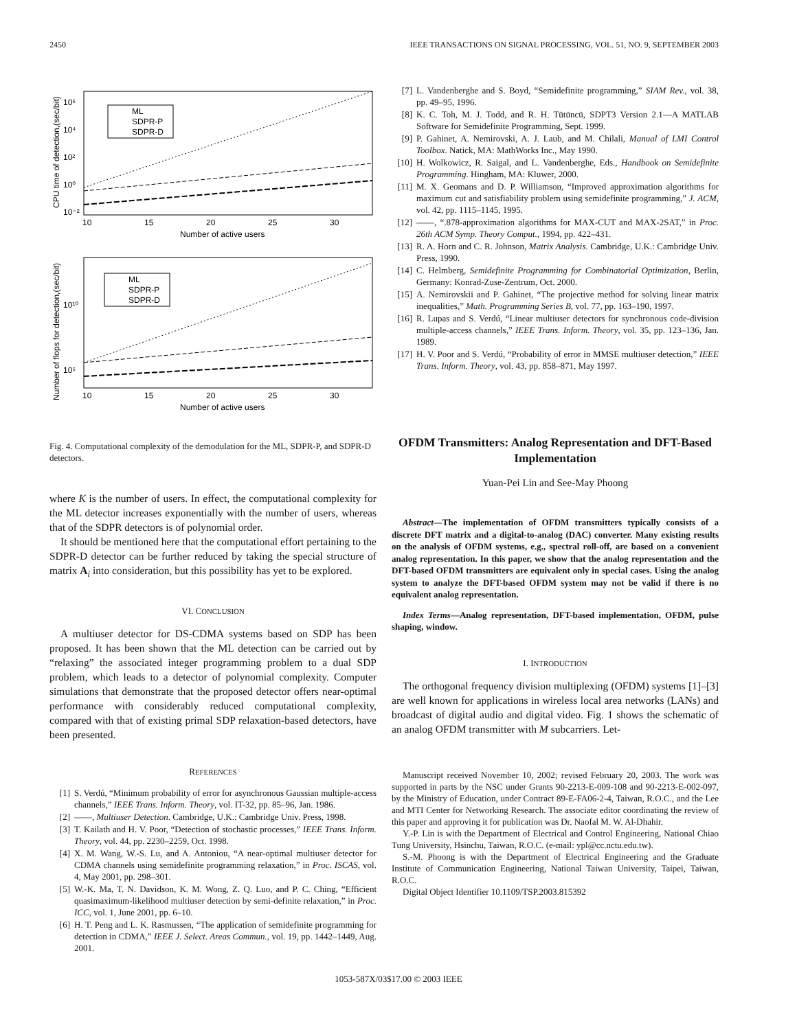2450 IEEE TRANSACTIONS ON SIGNAL PROCESSING, VOL. 51, NO. 9, SEPTEMBER 2003
ML
SDPR-P
SDPR-D
10⁶
10⁴
10²
10⁰
10⁻²
10
15
20
25
30
Number of active users
CPU time of detection,(sec/bit)
ML
SDPR-P
SDPR-D
10¹⁰
10⁵
10
15
20
25
30
Number of active users
Number of flops for detection,(sec/bit)
Fig. 4. Computational complexity of the demodulation for the ML, SDPR-P, and SDPR-D detectors.
where K is the number of users. In effect, the computational complexity for the ML detector increases exponentially with the number of users, whereas that of the SDPR detectors is of polynomial order.
It should be mentioned here that the computational effort pertaining to the SDPR-D detector can be further reduced by taking the special structure of matrix A<sub>i</sub> into consideration, but this possibility has yet to be explored.
VI. CONCLUSION
A multiuser detector for DS-CDMA systems based on SDP has been proposed. It has been shown that the ML detection can be carried out by “relaxing” the associated integer programming problem to a dual SDP problem, which leads to a detector of polynomial complexity. Computer simulations that demonstrate that the proposed detector offers near-optimal performance with considerably reduced computational complexity, compared with that of existing primal SDP relaxation-based detectors, have been presented.
REFERENCES
[1] S. Verdú, “Minimum probability of error for asynchronous Gaussian multiple-access channels,” IEEE Trans. Inform. Theory, vol. IT-32, pp. 85–96, Jan. 1986.
[2] ——, Multiuser Detection. Cambridge, U.K.: Cambridge Univ. Press, 1998.
[3] T. Kailath and H. V. Poor, “Detection of stochastic processes,” IEEE Trans. Inform. Theory, vol. 44, pp. 2230–2259, Oct. 1998.
[4] X. M. Wang, W.-S. Lu, and A. Antoniou, “A near-optimal multiuser detector for CDMA channels using semidefinite programming relaxation,” in Proc. ISCAS, vol. 4, May 2001, pp. 298–301.
[5] W.-K. Ma, T. N. Davidson, K. M. Wong, Z. Q. Luo, and P. C. Ching, “Efficient quasimaximum-likelihood multiuser detection by semi-definite relaxation,” in Proc. ICC, vol. 1, June 2001, pp. 6–10.
[6] H. T. Peng and L. K. Rasmussen, “The application of semidefinite programming for detection in CDMA,” IEEE J. Select. Areas Commun., vol. 19, pp. 1442–1449, Aug. 2001.
[7] L. Vandenberghe and S. Boyd, “Semidefinite programming,” SIAM Rev., vol. 38, pp. 49–95, 1996.
[8] K. C. Toh, M. J. Todd, and R. H. Tütüncü, SDPT3 Version 2.1—A MATLAB Software for Semidefinite Programming, Sept. 1999.
[9] P. Gahinet, A. Nemirovski, A. J. Laub, and M. Chilali, Manual of LMI Control Toolbox. Natick, MA: MathWorks Inc., May 1990.
[10]
H. Wolkowicz, R. Saigal, and L. Vandenberghe, Eds., Handbook on Semidefinite Programming. Hingham, MA: Kluwer, 2000.
[11]
M. X. Geomans and D. P. Williamson, “Improved approximation algorithms for maximum cut and satisfiability problem using semidefinite programming,” J. ACM, vol. 42, pp. 1115–1145, 1995.
[12]
——, “.878-approximation algorithms for MAX-CUT and MAX-2SAT,” in Proc. 26th ACM Symp. Theory Comput., 1994, pp. 422–431.
[13]
R. A. Horn and C. R. Johnson, Matrix Analysis. Cambridge, U.K.: Cambridge Univ. Press, 1990.
[14]
C. Helmberg, Semidefinite Programming for Combinatorial Optimization, Berlin, Germany: Konrad-Zuse-Zentrum, Oct. 2000.
[15]
A. Nemirovskii and P. Gahinet, “The projective method for solving linear matrix inequalities,” Math. Programming Series B, vol. 77, pp. 163–190, 1997.
[16]
R. Lupas and S. Verdú, “Linear multiuser detectors for synchronous code-division multiple-access channels,” IEEE Trans. Inform. Theory, vol. 35, pp. 123–136, Jan. 1989.
[17]
H. V. Poor and S. Verdú, “Probability of error in MMSE multiuser detection,” IEEE Trans. Inform. Theory, vol. 43, pp. 858–871, May 1997.
OFDM Transmitters: Analog Representation and DFT-Based Implementation
Yuan-Pei Lin and See-May Phoong
Abstract—The implementation of OFDM transmitters typically consists of a discrete DFT matrix and a digital-to-analog (DAC) converter. Many existing results on the analysis of OFDM systems, e.g., spectral roll-off, are based on a convenient analog representation. In this paper, we show that the analog representation and the DFT-based OFDM transmitters are equivalent only in special cases. Using the analog system to analyze the DFT-based OFDM system may not be valid if there is no equivalent analog representation.
Index Terms—Analog representation, DFT-based implementation, OFDM, pulse shaping, window.
I. INTRODUCTION
The orthogonal frequency division multiplexing (OFDM) systems [1]–[3] are well known for applications in wireless local area networks (LANs) and broadcast of digital audio and digital video. Fig. 1 shows the schematic of an analog OFDM transmitter with M subcarriers. Let-
Manuscript received November 10, 2002; revised February 20, 2003. The work was supported in parts by the NSC under Grants 90-2213-E-009-108 and 90-2213-E-002-097, by the Ministry of Education, under Contract 89-E-FA06-2-4, Taiwan, R.O.C., and the Lee and MTI Center for Networking Research. The associate editor coordinating the review of this paper and approving it for publication was Dr. Naofal M. W. Al-Dhahir.
Y.-P. Lin is with the Department of Electrical and Control Engineering, National Chiao Tung University, Hsinchu, Taiwan, R.O.C. (e-mail: ypl@cc.nctu.edu.tw).
S.-M. Phoong is with the Department of Electrical Engineering and the Graduate Institute of Communication Engineering, National Taiwan University, Taipei, Taiwan, R.O.C.
Digital Object Identifier 10.1109/TSP.2003.815392
1053-587X/03$17.00 © 2003 IEEE